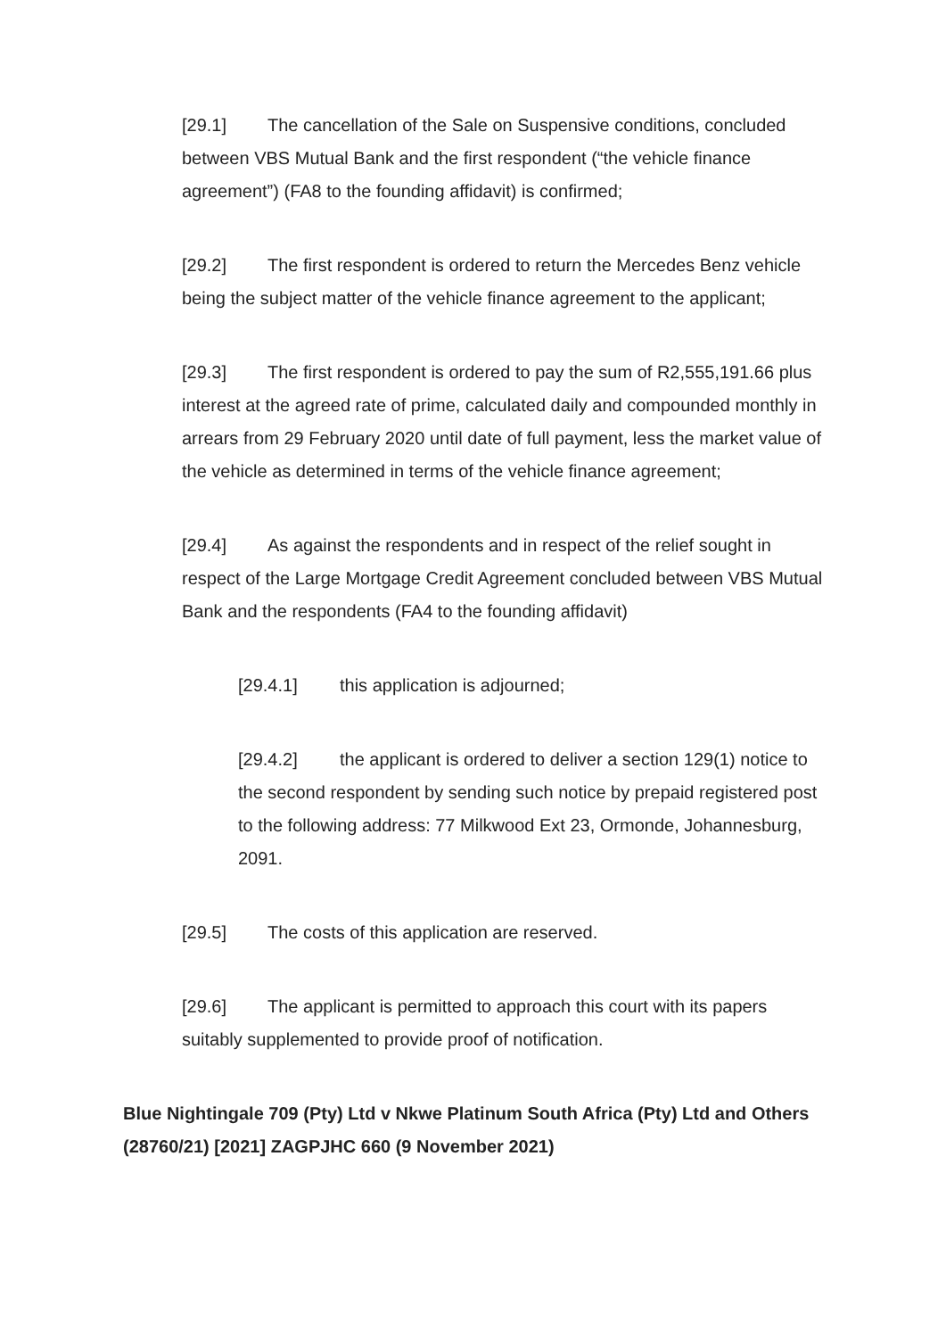[29.1] The cancellation of the Sale on Suspensive conditions, concluded between VBS Mutual Bank and the first respondent (“the vehicle finance agreement”) (FA8 to the founding affidavit) is confirmed;
[29.2] The first respondent is ordered to return the Mercedes Benz vehicle being the subject matter of the vehicle finance agreement to the applicant;
[29.3] The first respondent is ordered to pay the sum of R2,555,191.66 plus interest at the agreed rate of prime, calculated daily and compounded monthly in arrears from 29 February 2020 until date of full payment, less the market value of the vehicle as determined in terms of the vehicle finance agreement;
[29.4] As against the respondents and in respect of the relief sought in respect of the Large Mortgage Credit Agreement concluded between VBS Mutual Bank and the respondents (FA4 to the founding affidavit)
[29.4.1] this application is adjourned;
[29.4.2] the applicant is ordered to deliver a section 129(1) notice to the second respondent by sending such notice by prepaid registered post to the following address: 77 Milkwood Ext 23, Ormonde, Johannesburg, 2091.
[29.5] The costs of this application are reserved.
[29.6] The applicant is permitted to approach this court with its papers suitably supplemented to provide proof of notification.
Blue Nightingale 709 (Pty) Ltd v Nkwe Platinum South Africa (Pty) Ltd and Others (28760/21) [2021] ZAGPJHC 660 (9 November 2021)